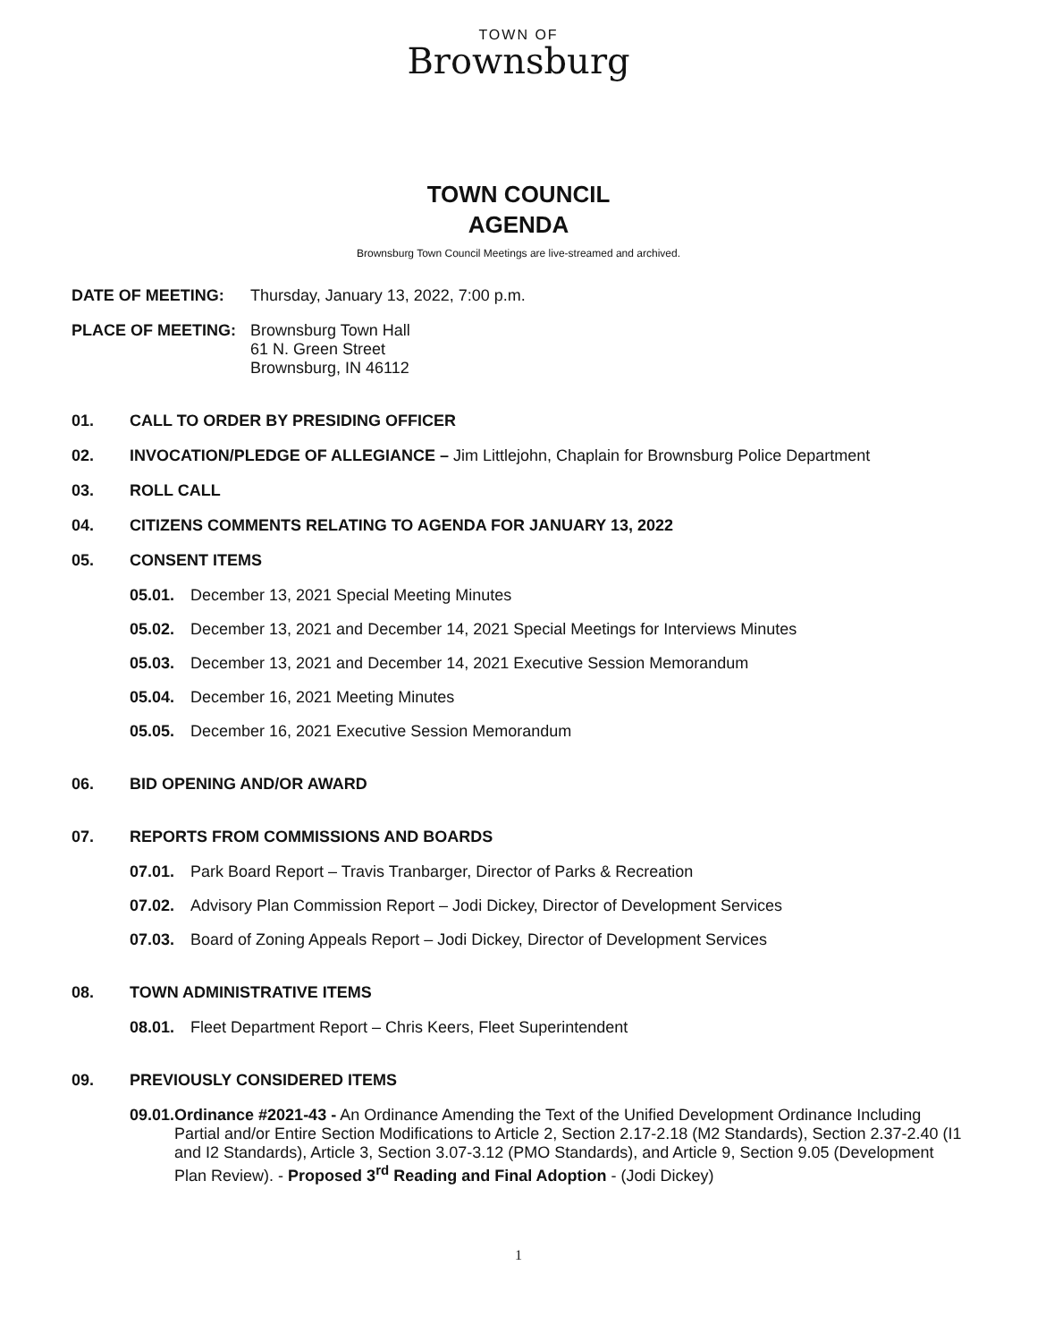TOWN OF
Brownsburg
TOWN COUNCIL
AGENDA
Brownsburg Town Council Meetings are live-streamed and archived.
DATE OF MEETING: Thursday, January 13, 2022, 7:00 p.m.
PLACE OF MEETING: Brownsburg Town Hall
61 N. Green Street
Brownsburg, IN 46112
01. CALL TO ORDER BY PRESIDING OFFICER
02. INVOCATION/PLEDGE OF ALLEGIANCE – Jim Littlejohn, Chaplain for Brownsburg Police Department
03. ROLL CALL
04. CITIZENS COMMENTS RELATING TO AGENDA FOR JANUARY 13, 2022
05. CONSENT ITEMS
05.01. December 13, 2021 Special Meeting Minutes
05.02. December 13, 2021 and December 14, 2021 Special Meetings for Interviews Minutes
05.03. December 13, 2021 and December 14, 2021 Executive Session Memorandum
05.04. December 16, 2021 Meeting Minutes
05.05. December 16, 2021 Executive Session Memorandum
06. BID OPENING AND/OR AWARD
07. REPORTS FROM COMMISSIONS AND BOARDS
07.01. Park Board Report – Travis Tranbarger, Director of Parks & Recreation
07.02. Advisory Plan Commission Report – Jodi Dickey, Director of Development Services
07.03. Board of Zoning Appeals Report – Jodi Dickey, Director of Development Services
08. TOWN ADMINISTRATIVE ITEMS
08.01. Fleet Department Report – Chris Keers, Fleet Superintendent
09. PREVIOUSLY CONSIDERED ITEMS
09.01. Ordinance #2021-43 - An Ordinance Amending the Text of the Unified Development Ordinance Including Partial and/or Entire Section Modifications to Article 2, Section 2.17-2.18 (M2 Standards), Section 2.37-2.40 (I1 and I2 Standards), Article 3, Section 3.07-3.12 (PMO Standards), and Article 9, Section 9.05 (Development Plan Review). - Proposed 3<sup>rd</sup> Reading and Final Adoption - (Jodi Dickey)
1